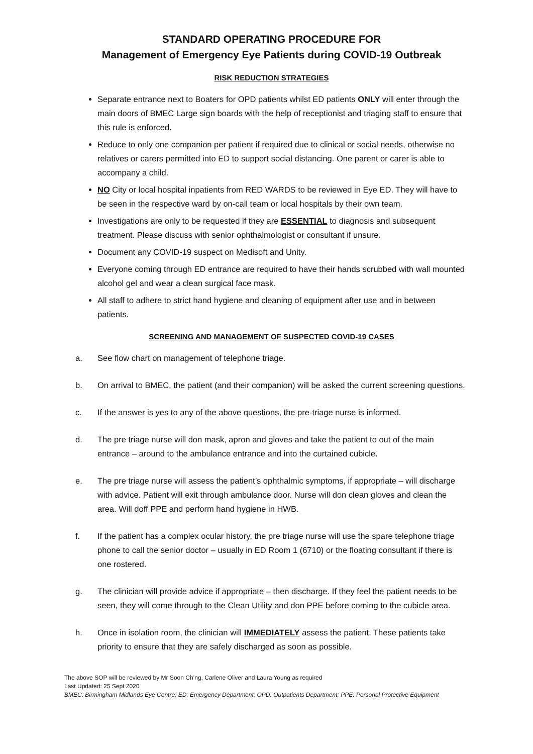STANDARD OPERATING PROCEDURE FOR
Management of Emergency Eye Patients during COVID-19 Outbreak
RISK REDUCTION STRATEGIES
Separate entrance next to Boaters for OPD patients whilst ED patients ONLY will enter through the main doors of BMEC Large sign boards with the help of receptionist and triaging staff to ensure that this rule is enforced.
Reduce to only one companion per patient if required due to clinical or social needs, otherwise no relatives or carers permitted into ED to support social distancing. One parent or carer is able to accompany a child.
NO City or local hospital inpatients from RED WARDS to be reviewed in Eye ED. They will have to be seen in the respective ward by on-call team or local hospitals by their own team.
Investigations are only to be requested if they are ESSENTIAL to diagnosis and subsequent treatment. Please discuss with senior ophthalmologist or consultant if unsure.
Document any COVID-19 suspect on Medisoft and Unity.
Everyone coming through ED entrance are required to have their hands scrubbed with wall mounted alcohol gel and wear a clean surgical face mask.
All staff to adhere to strict hand hygiene and cleaning of equipment after use and in between patients.
SCREENING AND MANAGEMENT OF SUSPECTED COVID-19 CASES
a. See flow chart on management of telephone triage.
b. On arrival to BMEC, the patient (and their companion) will be asked the current screening questions.
c. If the answer is yes to any of the above questions, the pre-triage nurse is informed.
d. The pre triage nurse will don mask, apron and gloves and take the patient to out of the main entrance – around to the ambulance entrance and into the curtained cubicle.
e. The pre triage nurse will assess the patient’s ophthalmic symptoms, if appropriate – will discharge with advice. Patient will exit through ambulance door. Nurse will don clean gloves and clean the area. Will doff PPE and perform hand hygiene in HWB.
f. If the patient has a complex ocular history, the pre triage nurse will use the spare telephone triage phone to call the senior doctor – usually in ED Room 1 (6710) or the floating consultant if there is one rostered.
g. The clinician will provide advice if appropriate – then discharge. If they feel the patient needs to be seen, they will come through to the Clean Utility and don PPE before coming to the cubicle area.
h. Once in isolation room, the clinician will IMMEDIATELY assess the patient. These patients take priority to ensure that they are safely discharged as soon as possible.
The above SOP will be reviewed by Mr Soon Ch’ng, Carlene Oliver and Laura Young as required
Last Updated: 25 Sept 2020
BMEC: Birmingham Midlands Eye Centre; ED: Emergency Department; OPD: Outpatients Department; PPE: Personal Protective Equipment